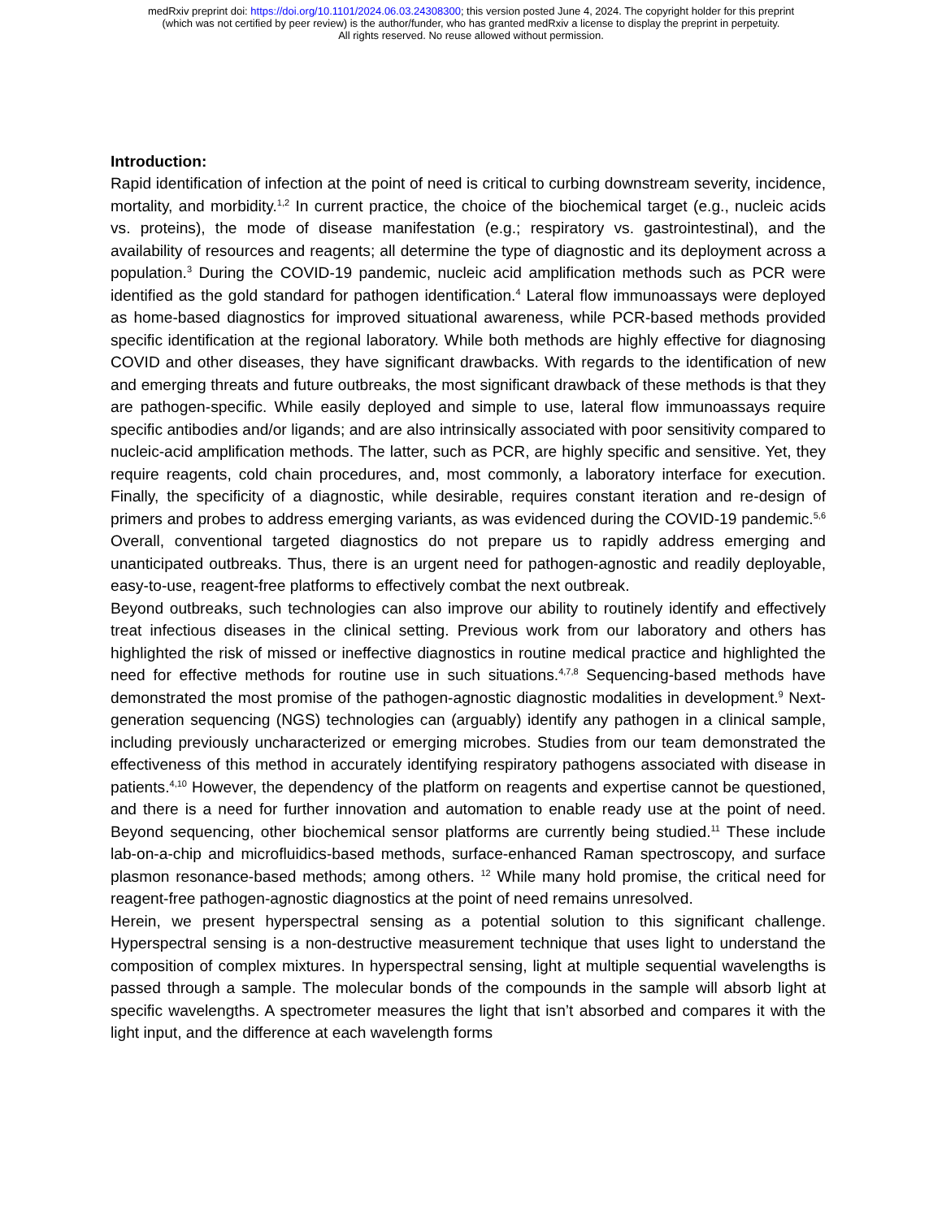medRxiv preprint doi: https://doi.org/10.1101/2024.06.03.24308300; this version posted June 4, 2024. The copyright holder for this preprint
(which was not certified by peer review) is the author/funder, who has granted medRxiv a license to display the preprint in perpetuity.
All rights reserved. No reuse allowed without permission.
Introduction:
Rapid identification of infection at the point of need is critical to curbing downstream severity, incidence, mortality, and morbidity.<sup>1,2</sup> In current practice, the choice of the biochemical target (e.g., nucleic acids vs. proteins), the mode of disease manifestation (e.g.; respiratory vs. gastrointestinal), and the availability of resources and reagents; all determine the type of diagnostic and its deployment across a population.<sup>3</sup> During the COVID-19 pandemic, nucleic acid amplification methods such as PCR were identified as the gold standard for pathogen identification.<sup>4</sup> Lateral flow immunoassays were deployed as home-based diagnostics for improved situational awareness, while PCR-based methods provided specific identification at the regional laboratory. While both methods are highly effective for diagnosing COVID and other diseases, they have significant drawbacks. With regards to the identification of new and emerging threats and future outbreaks, the most significant drawback of these methods is that they are pathogen-specific. While easily deployed and simple to use, lateral flow immunoassays require specific antibodies and/or ligands; and are also intrinsically associated with poor sensitivity compared to nucleic-acid amplification methods. The latter, such as PCR, are highly specific and sensitive. Yet, they require reagents, cold chain procedures, and, most commonly, a laboratory interface for execution. Finally, the specificity of a diagnostic, while desirable, requires constant iteration and re-design of primers and probes to address emerging variants, as was evidenced during the COVID-19 pandemic.<sup>5,6</sup> Overall, conventional targeted diagnostics do not prepare us to rapidly address emerging and unanticipated outbreaks. Thus, there is an urgent need for pathogen-agnostic and readily deployable, easy-to-use, reagent-free platforms to effectively combat the next outbreak.
Beyond outbreaks, such technologies can also improve our ability to routinely identify and effectively treat infectious diseases in the clinical setting. Previous work from our laboratory and others has highlighted the risk of missed or ineffective diagnostics in routine medical practice and highlighted the need for effective methods for routine use in such situations.<sup>4,7,8</sup> Sequencing-based methods have demonstrated the most promise of the pathogen-agnostic diagnostic modalities in development.<sup>9</sup> Next-generation sequencing (NGS) technologies can (arguably) identify any pathogen in a clinical sample, including previously uncharacterized or emerging microbes. Studies from our team demonstrated the effectiveness of this method in accurately identifying respiratory pathogens associated with disease in patients.<sup>4,10</sup> However, the dependency of the platform on reagents and expertise cannot be questioned, and there is a need for further innovation and automation to enable ready use at the point of need. Beyond sequencing, other biochemical sensor platforms are currently being studied.<sup>11</sup> These include lab-on-a-chip and microfluidics-based methods, surface-enhanced Raman spectroscopy, and surface plasmon resonance-based methods; among others. <sup>12</sup> While many hold promise, the critical need for reagent-free pathogen-agnostic diagnostics at the point of need remains unresolved.
Herein, we present hyperspectral sensing as a potential solution to this significant challenge. Hyperspectral sensing is a non-destructive measurement technique that uses light to understand the composition of complex mixtures. In hyperspectral sensing, light at multiple sequential wavelengths is passed through a sample. The molecular bonds of the compounds in the sample will absorb light at specific wavelengths. A spectrometer measures the light that isn’t absorbed and compares it with the light input, and the difference at each wavelength forms